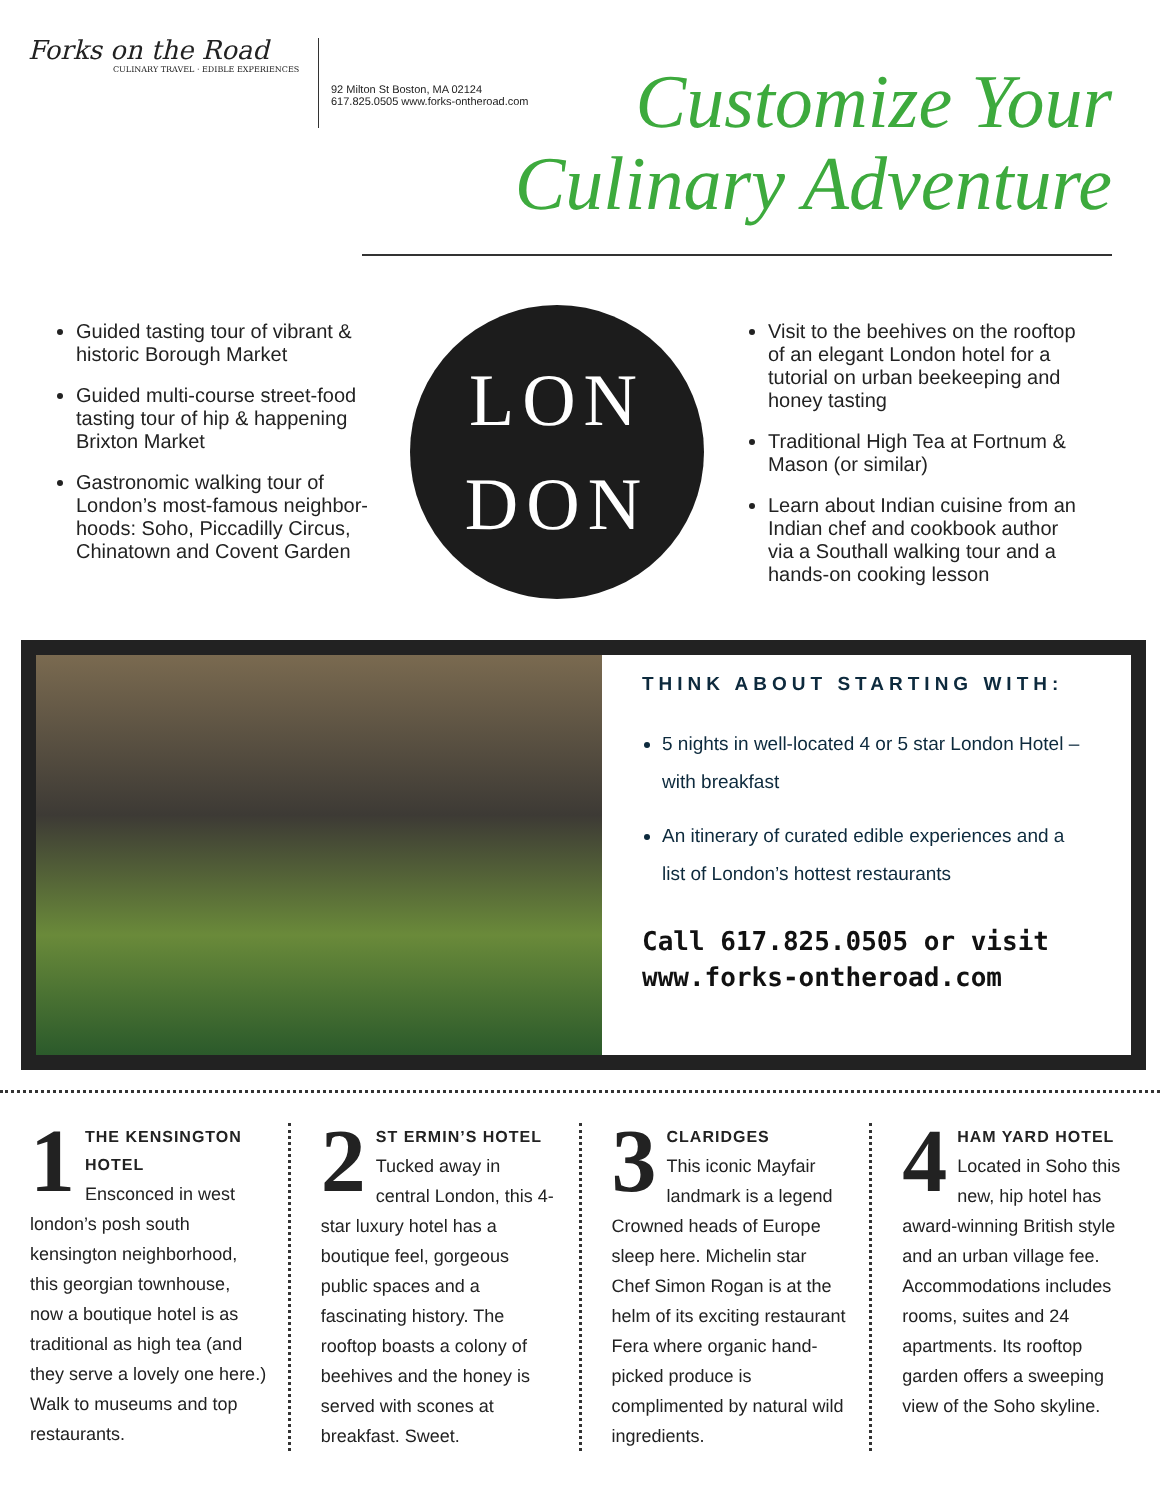Forks on the Road
CULINARY TRAVEL · EDIBLE EXPERIENCES
92 Milton St Boston, MA 02124
617.825.0505 www.forks-ontheroad.com
Customize Your
Culinary Adventure
Guided tasting tour of vibrant & historic Borough Market
Guided multi-course street-food tasting tour of hip & happening Brixton Market
Gastronomic walking tour of London’s most-famous neighbor-hoods: Soho, Piccadilly Circus, Chinatown and Covent Garden
LON
DON
Visit to the beehives on the rooftop of an elegant London hotel for a tutorial on urban beekeeping and honey tasting
Traditional High Tea at Fortnum & Mason (or similar)
Learn about Indian cuisine from an Indian chef and cookbook author via a Southall walking tour and a hands-on cooking lesson
THINK ABOUT STARTING WITH:
5 nights in well-located 4 or 5 star London Hotel – with breakfast
An itinerary of curated edible experiences and a list of London’s hottest restaurants
Call 617.825.0505 or visit www.forks-ontheroad.com
1
THE KENSINGTON HOTEL
Ensconced in west london’s posh south kensington neighborhood, this georgian townhouse, now a boutique hotel is as traditional as high tea (and they serve a lovely one here.) Walk to museums and top restaurants.
2
ST ERMIN’S HOTEL
Tucked away in central London, this 4-star luxury hotel has a boutique feel, gorgeous public spaces and a fascinating history. The rooftop boasts a colony of beehives and the honey is served with scones at breakfast. Sweet.
3
CLARIDGES
This iconic Mayfair landmark is a legend Crowned heads of Europe sleep here. Michelin star Chef Simon Rogan is at the helm of its exciting restaurant Fera where organic hand-picked produce is complimented by natural wild ingredients.
4
HAM YARD HOTEL
Located in Soho this new, hip hotel has award-winning British style and an urban village fee. Accommodations includes rooms, suites and 24 apartments. Its rooftop garden offers a sweeping view of the Soho skyline.